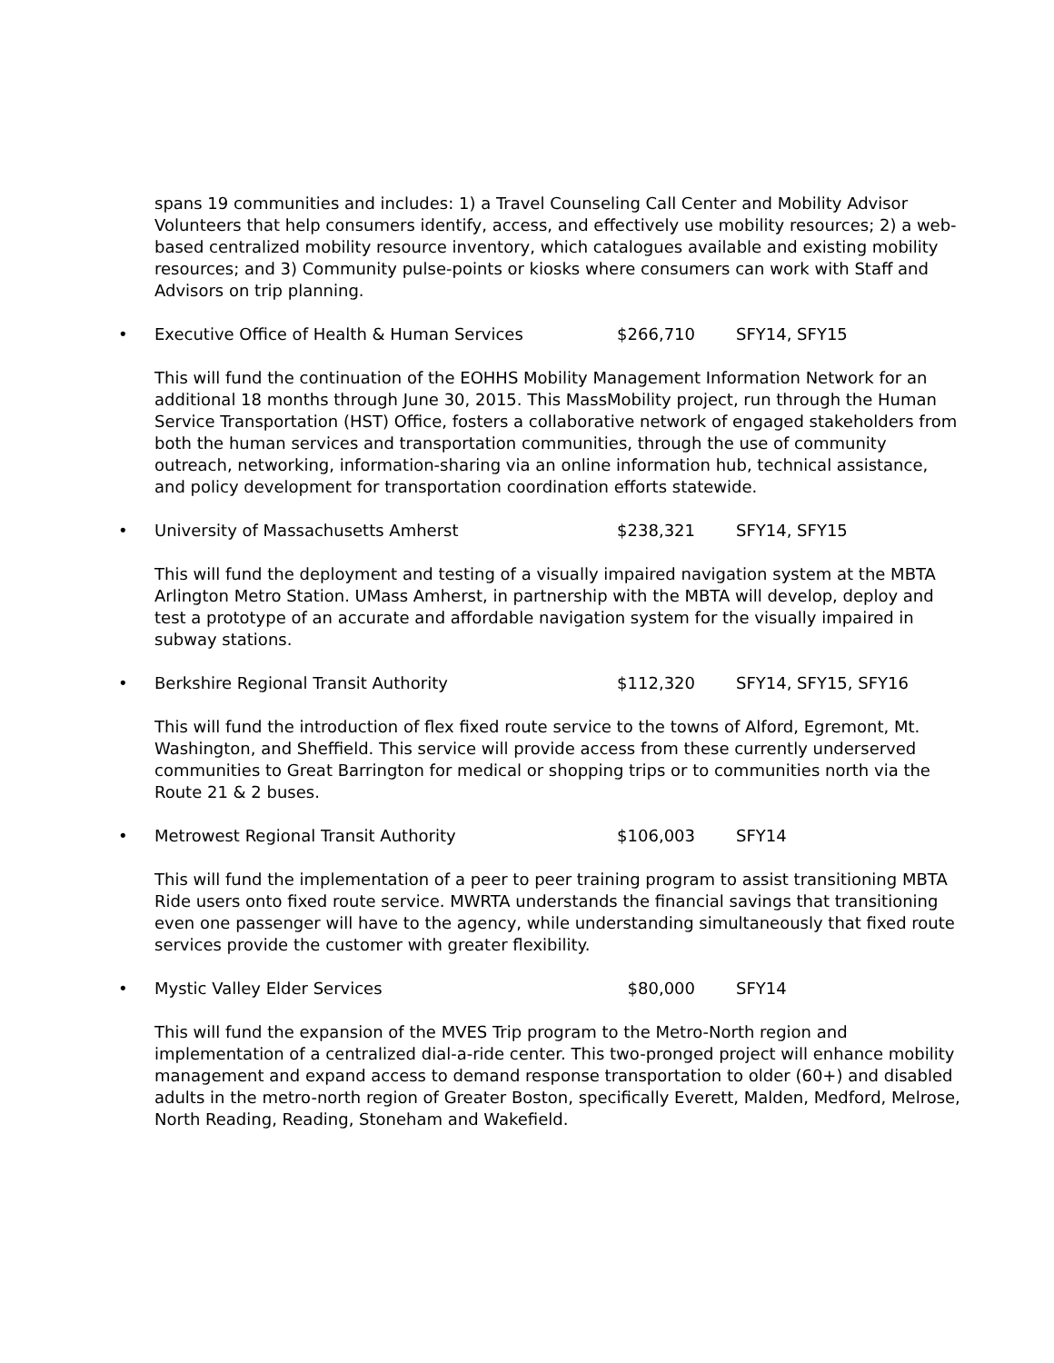spans 19 communities and includes: 1) a Travel Counseling Call Center and Mobility Advisor Volunteers that help consumers identify, access, and effectively use mobility resources; 2) a web-based centralized mobility resource inventory, which catalogues available and existing mobility resources; and 3) Community pulse-points or kiosks where consumers can work with Staff and Advisors on trip planning.
• Executive Office of Health & Human Services $266,710 SFY14, SFY15
This will fund the continuation of the EOHHS Mobility Management Information Network for an additional 18 months through June 30, 2015. This MassMobility project, run through the Human Service Transportation (HST) Office, fosters a collaborative network of engaged stakeholders from both the human services and transportation communities, through the use of community outreach, networking, information-sharing via an online information hub, technical assistance, and policy development for transportation coordination efforts statewide.
• University of Massachusetts Amherst $238,321 SFY14, SFY15
This will fund the deployment and testing of a visually impaired navigation system at the MBTA Arlington Metro Station. UMass Amherst, in partnership with the MBTA will develop, deploy and test a prototype of an accurate and affordable navigation system for the visually impaired in subway stations.
• Berkshire Regional Transit Authority $112,320 SFY14, SFY15, SFY16
This will fund the introduction of flex fixed route service to the towns of Alford, Egremont, Mt. Washington, and Sheffield. This service will provide access from these currently underserved communities to Great Barrington for medical or shopping trips or to communities north via the Route 21 & 2 buses.
• Metrowest Regional Transit Authority $106,003 SFY14
This will fund the implementation of a peer to peer training program to assist transitioning MBTA Ride users onto fixed route service. MWRTA understands the financial savings that transitioning even one passenger will have to the agency, while understanding simultaneously that fixed route services provide the customer with greater flexibility.
• Mystic Valley Elder Services $80,000 SFY14
This will fund the expansion of the MVES Trip program to the Metro-North region and implementation of a centralized dial-a-ride center. This two-pronged project will enhance mobility management and expand access to demand response transportation to older (60+) and disabled adults in the metro-north region of Greater Boston, specifically Everett, Malden, Medford, Melrose, North Reading, Reading, Stoneham and Wakefield.